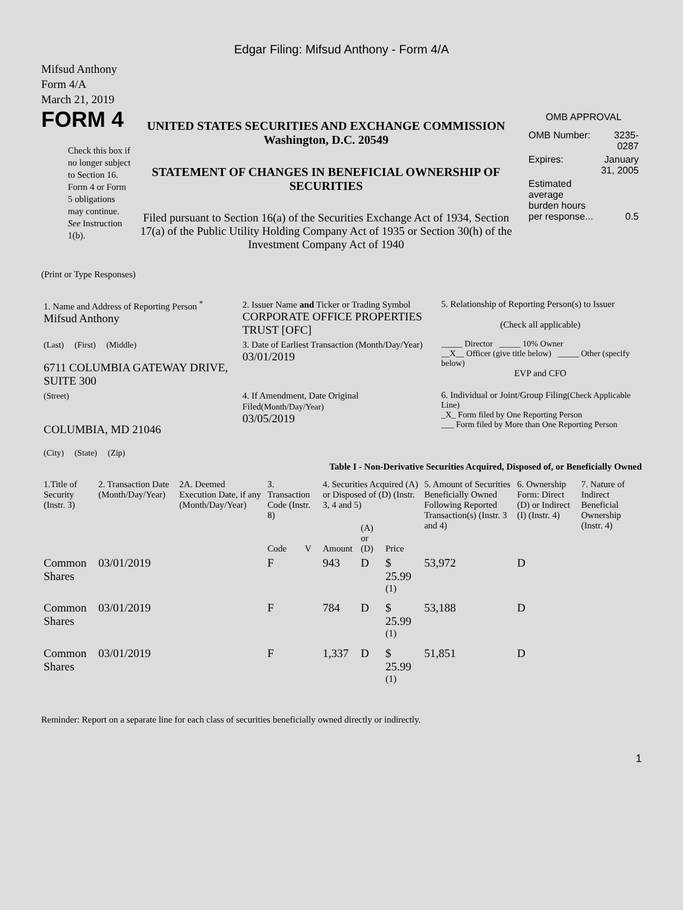Edgar Filing: Mifsud Anthony - Form 4/A
Mifsud Anthony
Form 4/A
March 21, 2019
FORM 4
Check this box if no longer subject to Section 16. Form 4 or Form 5 obligations may continue. See Instruction 1(b).
UNITED STATES SECURITIES AND EXCHANGE COMMISSION
Washington, D.C. 20549
STATEMENT OF CHANGES IN BENEFICIAL OWNERSHIP OF SECURITIES
Filed pursuant to Section 16(a) of the Securities Exchange Act of 1934, Section 17(a) of the Public Utility Holding Company Act of 1935 or Section 30(h) of the Investment Company Act of 1940
OMB APPROVAL
| OMB Number: | 3235-0287 |
| Expires: | January 31, 2005 |
| Estimated average burden hours per response... | 0.5 |
(Print or Type Responses)
| 1. Name and Address of Reporting Person <sup>*</sup> Mifsud Anthony | 2. Issuer Name and Ticker or Trading Symbol CORPORATE OFFICE PROPERTIES TRUST [OFC] | 5. Relationship of Reporting Person(s) to Issuer (Check all applicable) |
| (Last) (First) (Middle) 6711 COLUMBIA GATEWAY DRIVE, SUITE 300 | 3. Date of Earliest Transaction (Month/Day/Year) 03/01/2019 | _____ Director _____ 10% Owner __X__ Officer (give title below) _____ Other (specify below) EVP and CFO |
| (Street) COLUMBIA, MD 21046 (City) (State) (Zip) | 4. If Amendment, Date Original Filed (Month/Day/Year) 03/05/2019 | 6. Individual or Joint/Group Filing (Check Applicable Line) _X_ Form filed by One Reporting Person ___ Form filed by More than One Reporting Person |
Table I - Non-Derivative Securities Acquired, Disposed of, or Beneficially Owned
| 1.Title of Security (Instr. 3) | 2. Transaction Date (Month/Day/Year) | 2A. Deemed Execution Date, if any (Month/Day/Year) | 3. Transaction Code (Instr. 8) | | 4. Securities Acquired (A) or Disposed of (D) (Instr. 3, 4 and 5) | | | 5. Amount of Securities Beneficially Owned Following Reported Transaction(s) (Instr. 3 and 4) | 6. Ownership Form: Direct (D) or Indirect (I) (Instr. 4) | 7. Nature of Indirect Beneficial Ownership (Instr. 4) |
| --- | --- | --- | --- | --- | --- | --- | --- | --- | --- | --- |
| | | | Code | V | Amount | (A) or (D) | Price | | | |
| Common Shares | 03/01/2019 | | F | | 943 | D | $ 25.99 <sup>(1)</sup> | 53,972 | D | |
| Common Shares | 03/01/2019 | | F | | 784 | D | $ 25.99 <sup>(1)</sup> | 53,188 | D | |
| Common Shares | 03/01/2019 | | F | | 1,337 | D | $ 25.99 <sup>(1)</sup> | 51,851 | D | |
Reminder: Report on a separate line for each class of securities beneficially owned directly or indirectly.
1